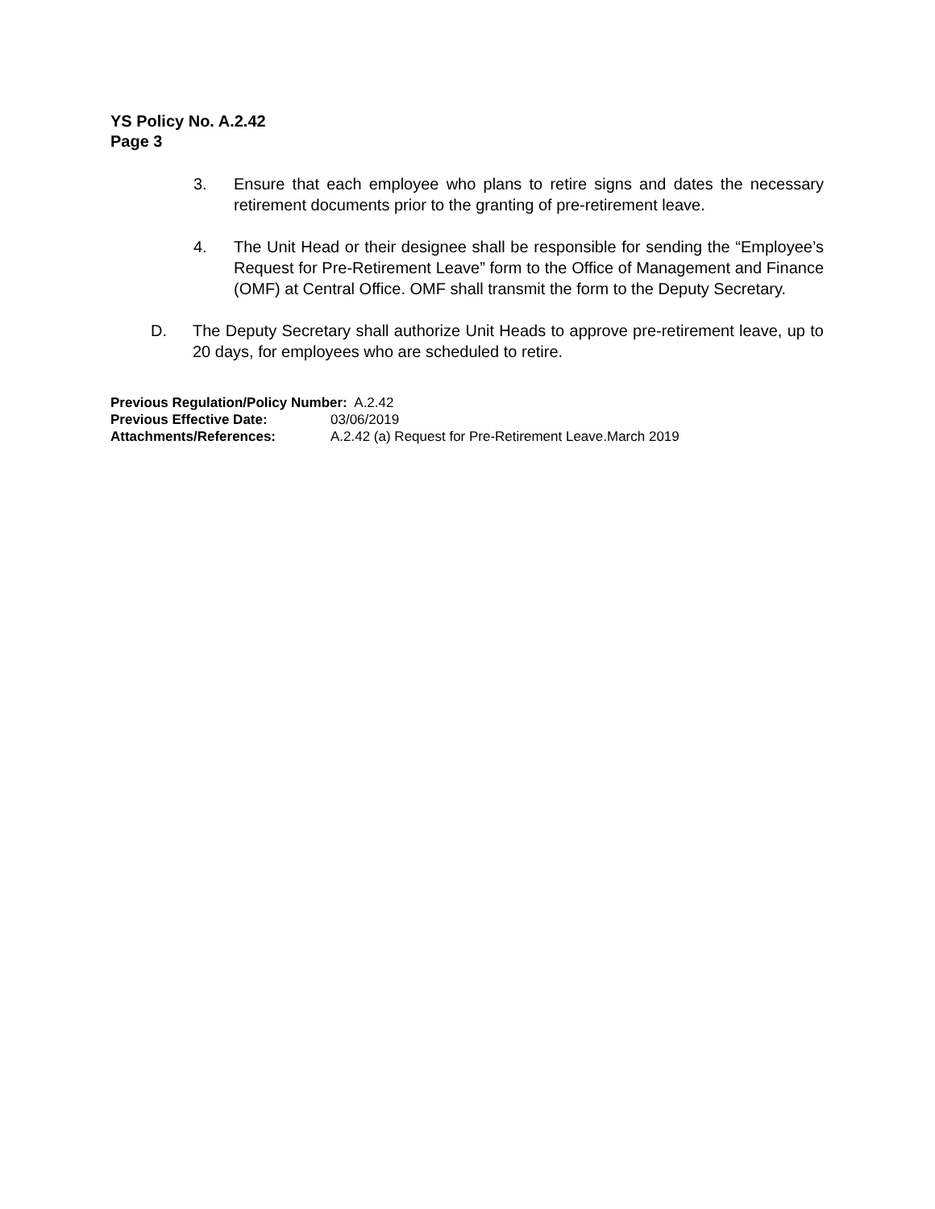YS Policy No. A.2.42
Page 3
3. Ensure that each employee who plans to retire signs and dates the necessary retirement documents prior to the granting of pre-retirement leave.
4. The Unit Head or their designee shall be responsible for sending the “Employee’s Request for Pre-Retirement Leave” form to the Office of Management and Finance (OMF) at Central Office. OMF shall transmit the form to the Deputy Secretary.
D. The Deputy Secretary shall authorize Unit Heads to approve pre-retirement leave, up to 20 days, for employees who are scheduled to retire.
Previous Regulation/Policy Number: A.2.42
Previous Effective Date: 03/06/2019
Attachments/References: A.2.42 (a) Request for Pre-Retirement Leave.March 2019